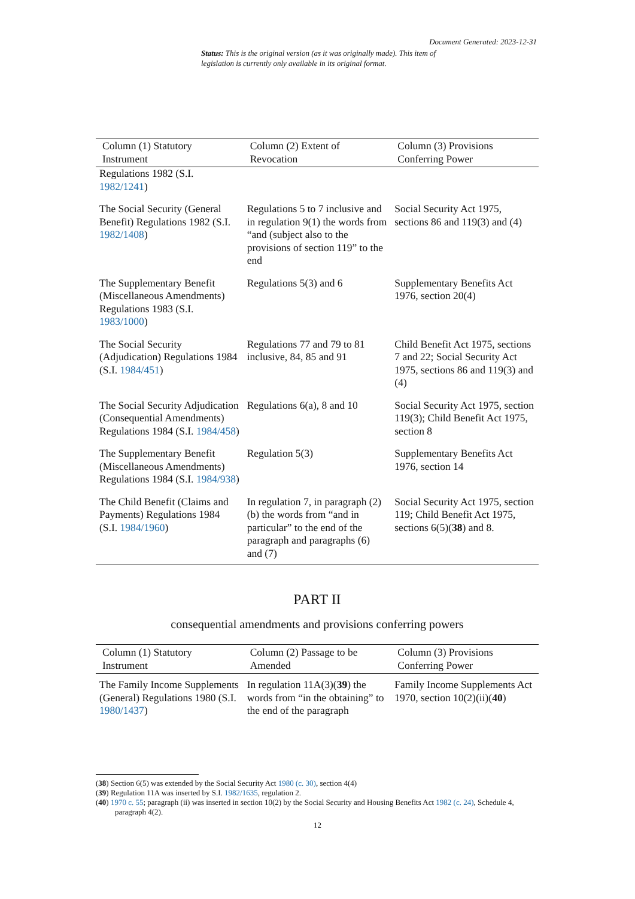Document Generated: 2023-12-31
Status: This is the original version (as it was originally made). This item of legislation is currently only available in its original format.
| Column (1) Statutory Instrument | Column (2) Extent of Revocation | Column (3) Provisions Conferring Power |
| --- | --- | --- |
| Regulations 1982 (S.I. 1982/1241 ) | | |
| The Social Security (General Benefit) Regulations 1982 (S.I. 1982/1408 ) | Regulations 5 to 7 inclusive and in regulation 9(1) the words from “and (subject also to the provisions of section 119” to the end | Social Security Act 1975, sections 86 and 119(3) and (4) |
| The Supplementary Benefit (Miscellaneous Amendments) Regulations 1983 (S.I. 1983/1000 ) | Regulations 5(3) and 6 | Supplementary Benefits Act 1976, section 20(4) |
| The Social Security (Adjudication) Regulations 1984 (S.I. 1984/451 ) | Regulations 77 and 79 to 81 inclusive, 84, 85 and 91 | Child Benefit Act 1975, sections 7 and 22; Social Security Act 1975, sections 86 and 119(3) and (4) |
| The Social Security Adjudication (Consequential Amendments) Regulations 1984 (S.I. 1984/458 ) | Regulations 6(a), 8 and 10 | Social Security Act 1975, section 119(3); Child Benefit Act 1975, section 8 |
| The Supplementary Benefit (Miscellaneous Amendments) Regulations 1984 (S.I. 1984/938 ) | Regulation 5(3) | Supplementary Benefits Act 1976, section 14 |
| The Child Benefit (Claims and Payments) Regulations 1984 (S.I. 1984/1960 ) | In regulation 7, in paragraph (2)(b) the words from “and in particular” to the end of the paragraph and paragraphs (6) and (7) | Social Security Act 1975, section 119; Child Benefit Act 1975, sections 6(5)( 38 ) and 8. |
PART II
consequential amendments and provisions conferring powers
| Column (1) Statutory Instrument | Column (2) Passage to be Amended | Column (3) Provisions Conferring Power |
| --- | --- | --- |
| The Family Income Supplements (General) Regulations 1980 (S.I. 1980/1437 ) | In regulation 11A(3)( 39 ) the words from “in the obtaining” to the end of the paragraph | Family Income Supplements Act 1970, section 10(2)(ii)( 40 ) |
(38) Section 6(5) was extended by the Social Security Act 1980 (c. 30), section 4(4)
(39) Regulation 11A was inserted by S.I. 1982/1635, regulation 2.
(40) 1970 c. 55; paragraph (ii) was inserted in section 10(2) by the Social Security and Housing Benefits Act 1982 (c. 24), Schedule 4, paragraph 4(2).
12